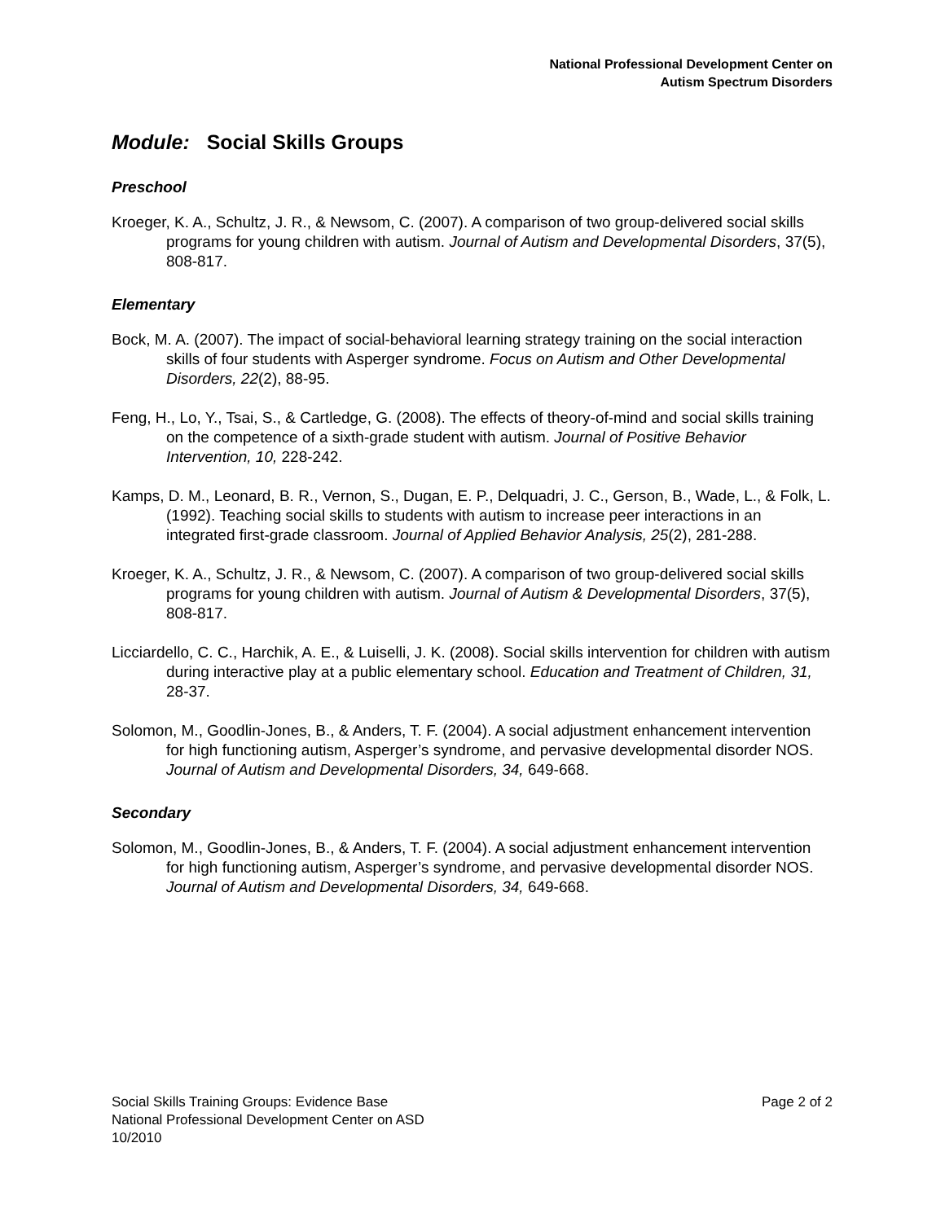National Professional Development Center on
Autism Spectrum Disorders
Module: Social Skills Groups
Preschool
Kroeger, K. A., Schultz, J. R., & Newsom, C. (2007). A comparison of two group-delivered social skills programs for young children with autism. Journal of Autism and Developmental Disorders, 37(5), 808-817.
Elementary
Bock, M. A. (2007). The impact of social-behavioral learning strategy training on the social interaction skills of four students with Asperger syndrome. Focus on Autism and Other Developmental Disorders, 22(2), 88-95.
Feng, H., Lo, Y., Tsai, S., & Cartledge, G. (2008). The effects of theory-of-mind and social skills training on the competence of a sixth-grade student with autism. Journal of Positive Behavior Intervention, 10, 228-242.
Kamps, D. M., Leonard, B. R., Vernon, S., Dugan, E. P., Delquadri, J. C., Gerson, B., Wade, L., & Folk, L. (1992). Teaching social skills to students with autism to increase peer interactions in an integrated first-grade classroom. Journal of Applied Behavior Analysis, 25(2), 281-288.
Kroeger, K. A., Schultz, J. R., & Newsom, C. (2007). A comparison of two group-delivered social skills programs for young children with autism. Journal of Autism & Developmental Disorders, 37(5), 808-817.
Licciardello, C. C., Harchik, A. E., & Luiselli, J. K. (2008). Social skills intervention for children with autism during interactive play at a public elementary school. Education and Treatment of Children, 31, 28-37.
Solomon, M., Goodlin-Jones, B., & Anders, T. F. (2004). A social adjustment enhancement intervention for high functioning autism, Asperger’s syndrome, and pervasive developmental disorder NOS. Journal of Autism and Developmental Disorders, 34, 649-668.
Secondary
Solomon, M., Goodlin-Jones, B., & Anders, T. F. (2004). A social adjustment enhancement intervention for high functioning autism, Asperger’s syndrome, and pervasive developmental disorder NOS. Journal of Autism and Developmental Disorders, 34, 649-668.
Social Skills Training Groups: Evidence Base
National Professional Development Center on ASD
10/2010
Page 2 of 2